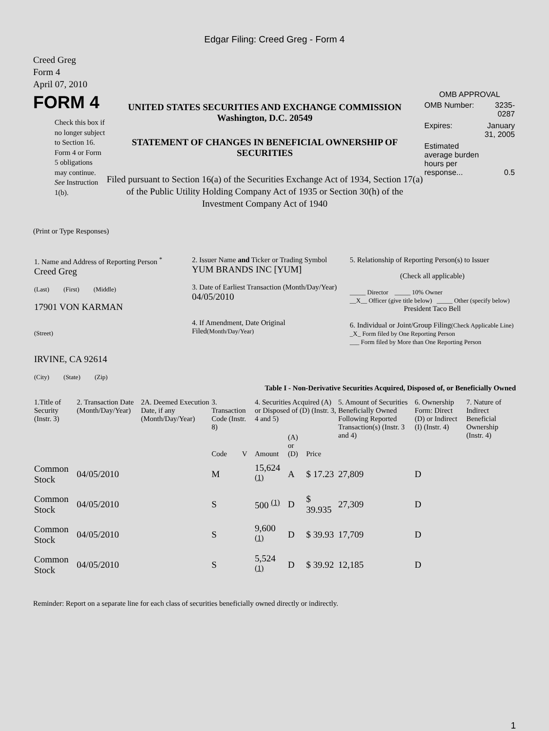Edgar Filing: Creed Greg - Form 4
Creed Greg
Form 4
April 07, 2010
FORM 4
Check this box if no longer subject to Section 16. Form 4 or Form 5 obligations may continue. See Instruction 1(b).
UNITED STATES SECURITIES AND EXCHANGE COMMISSION
Washington, D.C. 20549
STATEMENT OF CHANGES IN BENEFICIAL OWNERSHIP OF SECURITIES
Filed pursuant to Section 16(a) of the Securities Exchange Act of 1934, Section 17(a) of the Public Utility Holding Company Act of 1935 or Section 30(h) of the Investment Company Act of 1940
OMB APPROVAL
| OMB Number: | 3235-0287 |
| Expires: | January 31, 2005 |
| Estimated average burden hours per response... | 0.5 |
(Print or Type Responses)
| 1. Name and Address of Reporting Person <sup>*</sup> Creed Greg (Last) (First) (Middle) 17901 VON KARMAN (Street) IRVINE, CA 92614 (City) (State) (Zip) | 2. Issuer Name and Ticker or Trading Symbol YUM BRANDS INC [YUM] 3. Date of Earliest Transaction (Month/Day/Year) 04/05/2010 4. If Amendment, Date Original Filed (Month/Day/Year) | 5. Relationship of Reporting Person(s) to Issuer (Check all applicable) _____ Director _____ 10% Owner __X__ Officer (give title below) _____ Other (specify below) President Taco Bell 6. Individual or Joint/Group Filing (Check Applicable Line) _X_ Form filed by One Reporting Person ___ Form filed by More than One Reporting Person |
Table I - Non-Derivative Securities Acquired, Disposed of, or Beneficially Owned
| 1.Title of Security (Instr. 3) | 2. Transaction Date (Month/Day/Year) | 2A. Deemed Execution Date, if any (Month/Day/Year) | 3. Transaction Code (Instr. 8) | | 4. Securities Acquired (A) or Disposed of (D) (Instr. 3, 4 and 5) | | | 5. Amount of Securities Beneficially Owned Following Reported Transaction(s) (Instr. 3 and 4) | 6. Ownership Form: Direct (D) or Indirect (I) (Instr. 4) | 7. Nature of Indirect Beneficial Ownership (Instr. 4) |
| --- | --- | --- | --- | --- | --- | --- | --- | --- | --- | --- |
| | | | Code | V | Amount | (A) or (D) | Price | | | |
| Common Stock | 04/05/2010 | | M | | 15,624 <sup>(1)</sup> | A | $ 17.23 | 27,809 | D | |
| Common Stock | 04/05/2010 | | S | | 500 <sup>(1)</sup> | D | $ 39.935 | 27,309 | D | |
| Common Stock | 04/05/2010 | | S | | 9,600 <sup>(1)</sup> | D | $ 39.93 | 17,709 | D | |
| Common Stock | 04/05/2010 | | S | | 5,524 <sup>(1)</sup> | D | $ 39.92 | 12,185 | D | |
Reminder: Report on a separate line for each class of securities beneficially owned directly or indirectly.
1